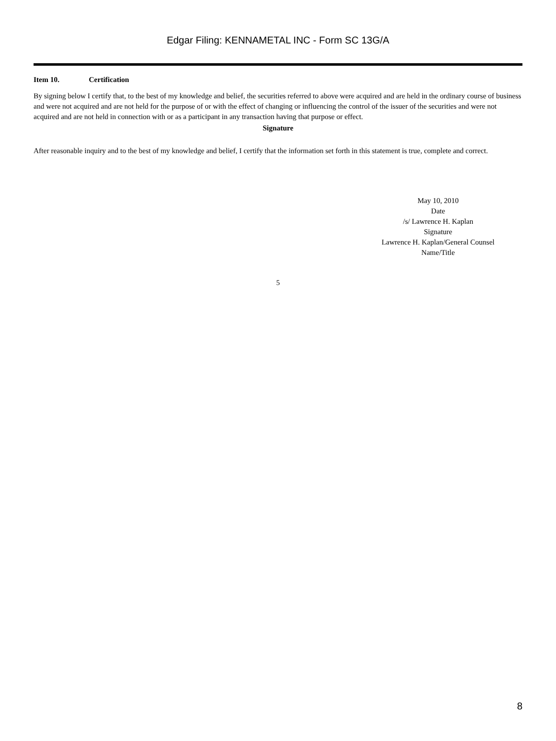Edgar Filing: KENNAMETAL INC - Form SC 13G/A
Item 10. Certification
By signing below I certify that, to the best of my knowledge and belief, the securities referred to above were acquired and are held in the ordinary course of business and were not acquired and are not held for the purpose of or with the effect of changing or influencing the control of the issuer of the securities and were not acquired and are not held in connection with or as a participant in any transaction having that purpose or effect.
Signature
After reasonable inquiry and to the best of my knowledge and belief, I certify that the information set forth in this statement is true, complete and correct.
May 10, 2010
Date
/s/ Lawrence H. Kaplan
Signature
Lawrence H. Kaplan/General Counsel
Name/Title
5
8